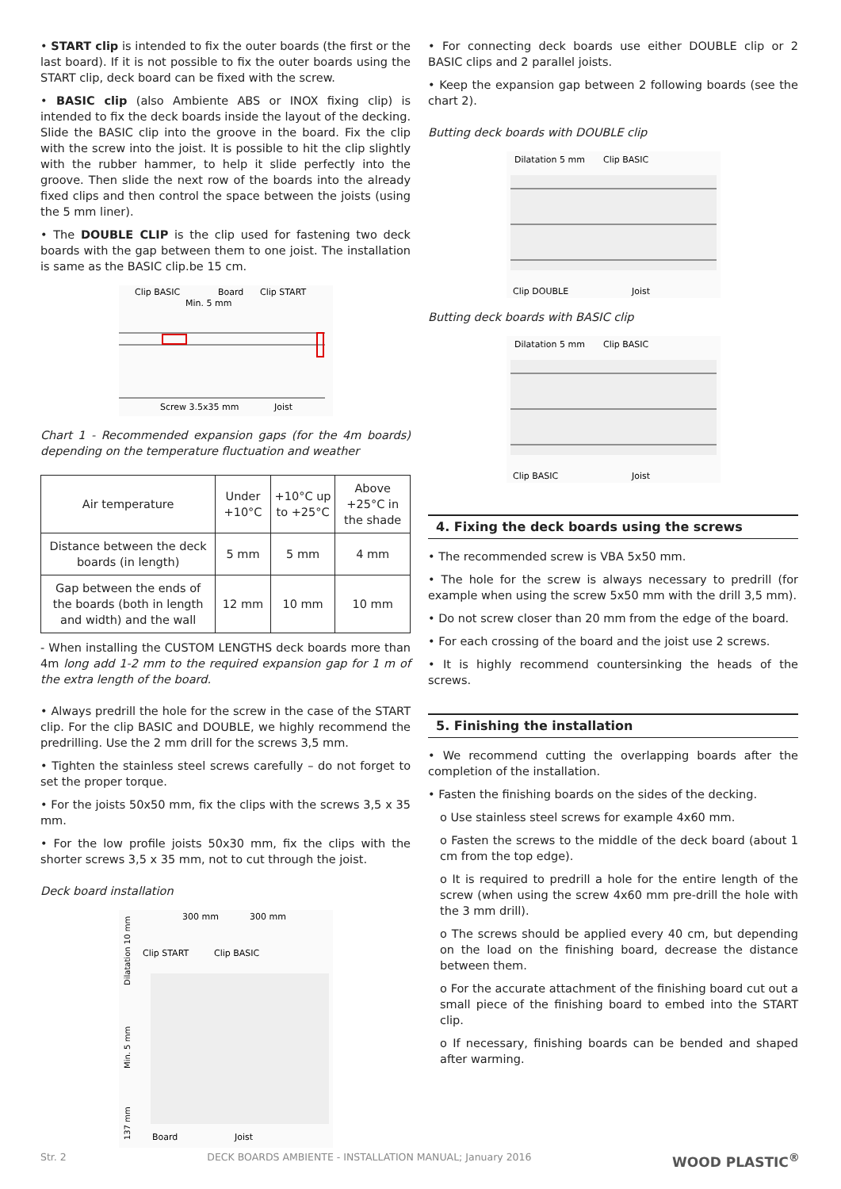• START clip is intended to fix the outer boards (the first or the last board). If it is not possible to fix the outer boards using the START clip, deck board can be fixed with the screw.
• BASIC clip (also Ambiente ABS or INOX fixing clip) is intended to fix the deck boards inside the layout of the decking. Slide the BASIC clip into the groove in the board. Fix the clip with the screw into the joist. It is possible to hit the clip slightly with the rubber hammer, to help it slide perfectly into the groove. Then slide the next row of the boards into the already fixed clips and then control the space between the joists (using the 5 mm liner).
• The DOUBLE CLIP is the clip used for fastening two deck boards with the gap between them to one joist. The installation is same as the BASIC clip.be 15 cm.
Clip BASIC
Board
Clip START
Min. 5 mm
Screw 3.5x35 mm
Joist
Chart 1 - Recommended expansion gaps (for the 4m boards) depending on the temperature fluctuation and weather
| Air temperature | Under +10°C | +10°C up to +25°C | Above +25°C in the shade |
| --- | --- | --- | --- |
| Distance between the deck boards (in length) | 5 mm | 5 mm | 4 mm |
| Gap between the ends of the boards (both in length and width) and the wall | 12 mm | 10 mm | 10 mm |
- When installing the CUSTOM LENGTHS deck boards more than 4m long add 1-2 mm to the required expansion gap for 1 m of the extra length of the board.
• Always predrill the hole for the screw in the case of the START clip. For the clip BASIC and DOUBLE, we highly recommend the predrilling. Use the 2 mm drill for the screws 3,5 mm.
• Tighten the stainless steel screws carefully – do not forget to set the proper torque.
• For the joists 50x50 mm, fix the clips with the screws 3,5 x 35 mm.
• For the low profile joists 50x30 mm, fix the clips with the shorter screws 3,5 x 35 mm, not to cut through the joist.
Deck board installation
300 mm
300 mm
Clip START
Clip BASIC
Dilatation 10 mm
Min. 5 mm
137 mm
Board
Joist
• For connecting deck boards use either DOUBLE clip or 2 BASIC clips and 2 parallel joists.
• Keep the expansion gap between 2 following boards (see the chart 2).
Butting deck boards with DOUBLE clip
Dilatation 5 mm
Clip BASIC
Clip DOUBLE
Joist
Butting deck boards with BASIC clip
Dilatation 5 mm
Clip BASIC
Clip BASIC
Joist
4. Fixing the deck boards using the screws
• The recommended screw is VBA 5x50 mm.
• The hole for the screw is always necessary to predrill (for example when using the screw 5x50 mm with the drill 3,5 mm).
• Do not screw closer than 20 mm from the edge of the board.
• For each crossing of the board and the joist use 2 screws.
• It is highly recommend countersinking the heads of the screws.
5. Finishing the installation
• We recommend cutting the overlapping boards after the completion of the installation.
• Fasten the finishing boards on the sides of the decking.
o Use stainless steel screws for example 4x60 mm.
o Fasten the screws to the middle of the deck board (about 1 cm from the top edge).
o It is required to predrill a hole for the entire length of the screw (when using the screw 4x60 mm pre-drill the hole with the 3 mm drill).
o The screws should be applied every 40 cm, but depending on the load on the finishing board, decrease the distance between them.
o For the accurate attachment of the finishing board cut out a small piece of the finishing board to embed into the START clip.
o If necessary, finishing boards can be bended and shaped after warming.
Str. 2 DECK BOARDS AMBIENTE - INSTALLATION MANUAL; January 2016 WOOD PLASTIC<sup>®</sup>